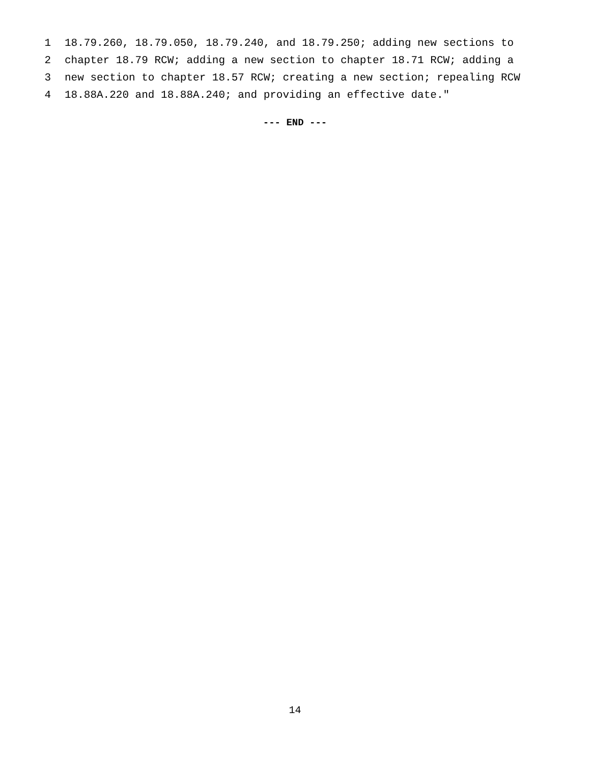1 18.79.260, 18.79.050, 18.79.240, and 18.79.250; adding new sections to
2 chapter 18.79 RCW; adding a new section to chapter 18.71 RCW; adding a
3 new section to chapter 18.57 RCW; creating a new section; repealing RCW
4 18.88A.220 and 18.88A.240; and providing an effective date."
--- END ---
14